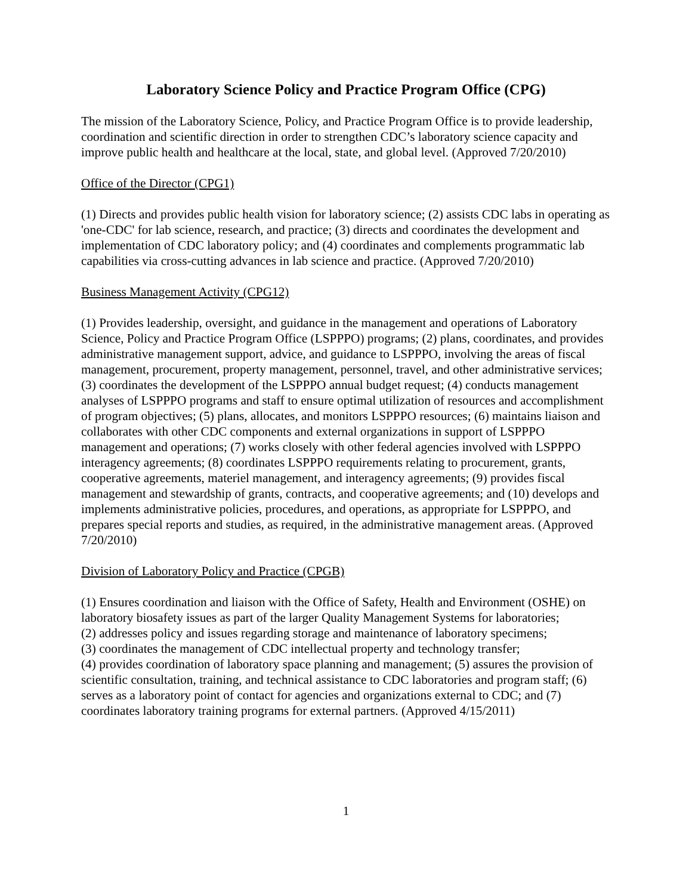Laboratory Science Policy and Practice Program Office (CPG)
The mission of the Laboratory Science, Policy, and Practice Program Office is to provide leadership, coordination and scientific direction in order to strengthen CDC’s laboratory science capacity and improve public health and healthcare at the local, state, and global level. (Approved 7/20/2010)
Office of the Director (CPG1)
(1) Directs and provides public health vision for laboratory science; (2) assists CDC labs in operating as 'one-CDC' for lab science, research, and practice; (3) directs and coordinates the development and implementation of CDC laboratory policy; and (4) coordinates and complements programmatic lab capabilities via cross-cutting advances in lab science and practice. (Approved 7/20/2010)
Business Management Activity (CPG12)
(1) Provides leadership, oversight, and guidance in the management and operations of Laboratory Science, Policy and Practice Program Office (LSPPPO) programs; (2) plans, coordinates, and provides administrative management support, advice, and guidance to LSPPPO, involving the areas of fiscal management, procurement, property management, personnel, travel, and other administrative services; (3) coordinates the development of the LSPPPO annual budget request; (4) conducts management analyses of LSPPPO programs and staff to ensure optimal utilization of resources and accomplishment of program objectives; (5) plans, allocates, and monitors LSPPPO resources; (6) maintains liaison and collaborates with other CDC components and external organizations in support of LSPPPO management and operations; (7) works closely with other federal agencies involved with LSPPPO interagency agreements; (8) coordinates LSPPPO requirements relating to procurement, grants, cooperative agreements, materiel management, and interagency agreements; (9) provides fiscal management and stewardship of grants, contracts, and cooperative agreements; and (10) develops and implements administrative policies, procedures, and operations, as appropriate for LSPPPO, and prepares special reports and studies, as required, in the administrative management areas. (Approved 7/20/2010)
Division of Laboratory Policy and Practice (CPGB)
(1) Ensures coordination and liaison with the Office of Safety, Health and Environment (OSHE) on laboratory biosafety issues as part of the larger Quality Management Systems for laboratories;
(2) addresses policy and issues regarding storage and maintenance of laboratory specimens;
(3) coordinates the management of CDC intellectual property and technology transfer;
(4) provides coordination of laboratory space planning and management; (5) assures the provision of scientific consultation, training, and technical assistance to CDC laboratories and program staff; (6) serves as a laboratory point of contact for agencies and organizations external to CDC; and (7) coordinates laboratory training programs for external partners. (Approved 4/15/2011)
1